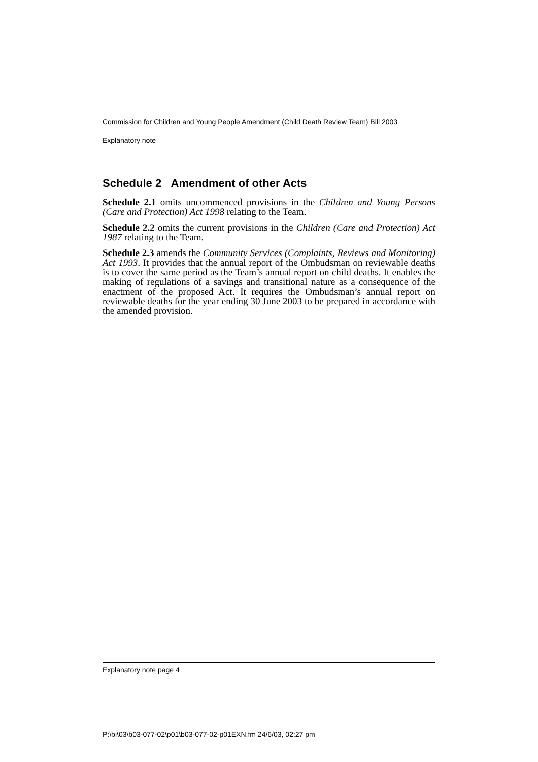Commission for Children and Young People Amendment (Child Death Review Team) Bill 2003
Explanatory note
Schedule 2 Amendment of other Acts
Schedule 2.1 omits uncommenced provisions in the Children and Young Persons (Care and Protection) Act 1998 relating to the Team.
Schedule 2.2 omits the current provisions in the Children (Care and Protection) Act 1987 relating to the Team.
Schedule 2.3 amends the Community Services (Complaints, Reviews and Monitoring) Act 1993. It provides that the annual report of the Ombudsman on reviewable deaths is to cover the same period as the Team’s annual report on child deaths. It enables the making of regulations of a savings and transitional nature as a consequence of the enactment of the proposed Act. It requires the Ombudsman’s annual report on reviewable deaths for the year ending 30 June 2003 to be prepared in accordance with the amended provision.
Explanatory note page 4
P:\bi\03\b03-077-02\p01\b03-077-02-p01EXN.fm 24/6/03, 02:27 pm